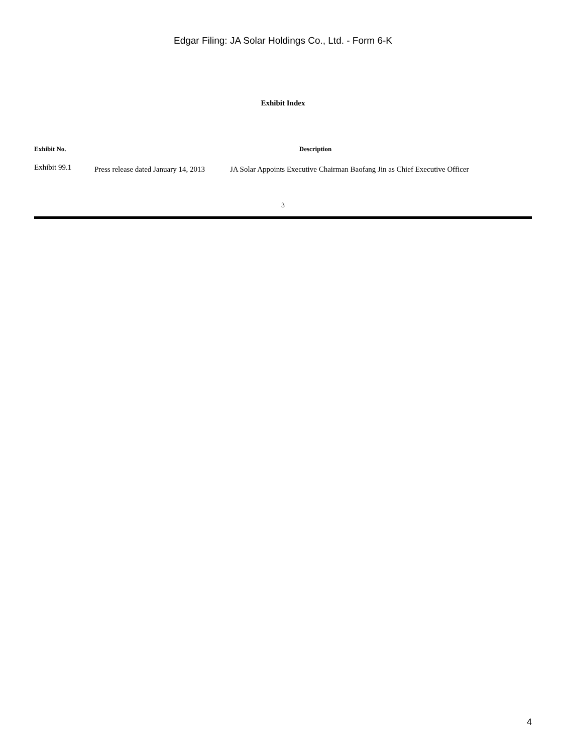Edgar Filing: JA Solar Holdings Co., Ltd. - Form 6-K
Exhibit Index
| Exhibit No. | Description | |
| --- | --- | --- |
| Exhibit 99.1 | Press release dated January 14, 2013 | JA Solar Appoints Executive Chairman Baofang Jin as Chief Executive Officer |
3
4